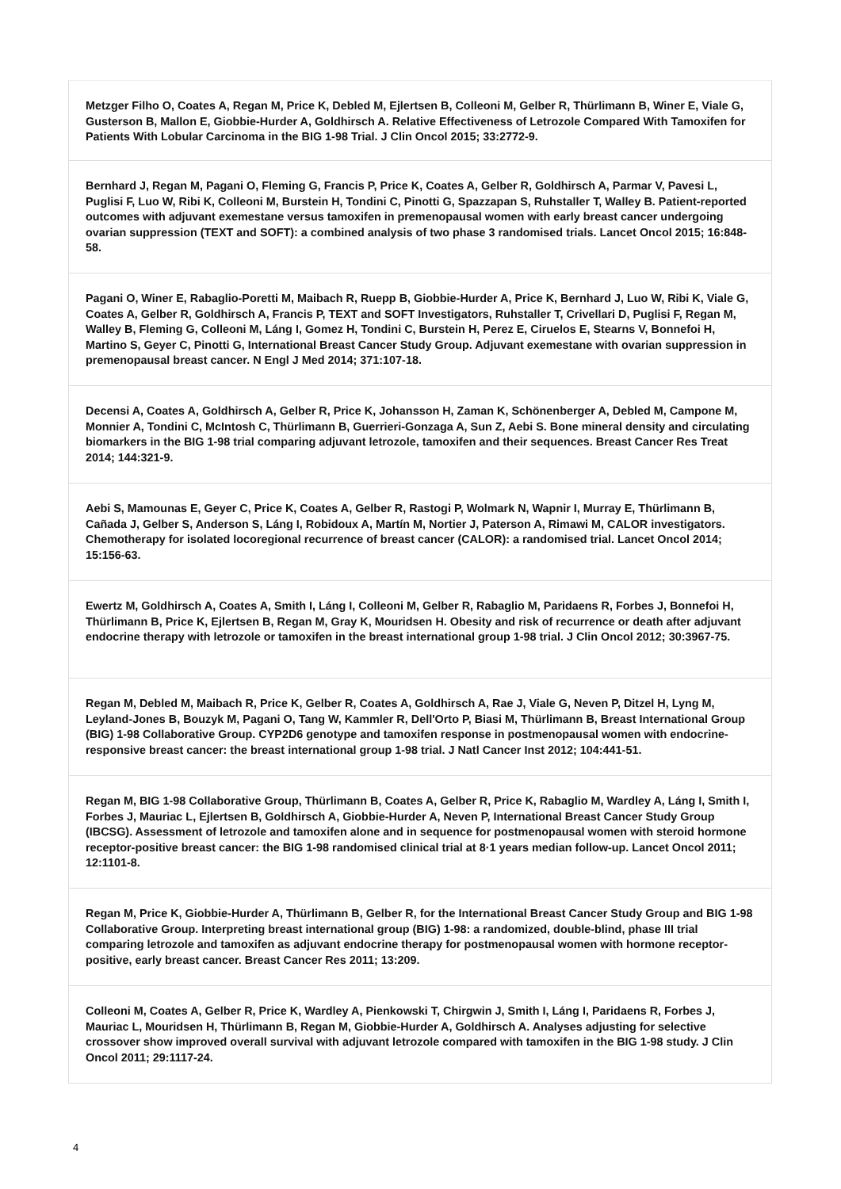Metzger Filho O, Coates A, Regan M, Price K, Debled M, Ejlertsen B, Colleoni M, Gelber R, Thürlimann B, Winer E, Viale G, Gusterson B, Mallon E, Giobbie-Hurder A, Goldhirsch A. Relative Effectiveness of Letrozole Compared With Tamoxifen for Patients With Lobular Carcinoma in the BIG 1-98 Trial. J Clin Oncol 2015; 33:2772-9.
Bernhard J, Regan M, Pagani O, Fleming G, Francis P, Price K, Coates A, Gelber R, Goldhirsch A, Parmar V, Pavesi L, Puglisi F, Luo W, Ribi K, Colleoni M, Burstein H, Tondini C, Pinotti G, Spazzapan S, Ruhstaller T, Walley B. Patient-reported outcomes with adjuvant exemestane versus tamoxifen in premenopausal women with early breast cancer undergoing ovarian suppression (TEXT and SOFT): a combined analysis of two phase 3 randomised trials. Lancet Oncol 2015; 16:848-58.
Pagani O, Winer E, Rabaglio-Poretti M, Maibach R, Ruepp B, Giobbie-Hurder A, Price K, Bernhard J, Luo W, Ribi K, Viale G, Coates A, Gelber R, Goldhirsch A, Francis P, TEXT and SOFT Investigators, Ruhstaller T, Crivellari D, Puglisi F, Regan M, Walley B, Fleming G, Colleoni M, Láng I, Gomez H, Tondini C, Burstein H, Perez E, Ciruelos E, Stearns V, Bonnefoi H, Martino S, Geyer C, Pinotti G, International Breast Cancer Study Group. Adjuvant exemestane with ovarian suppression in premenopausal breast cancer. N Engl J Med 2014; 371:107-18.
Decensi A, Coates A, Goldhirsch A, Gelber R, Price K, Johansson H, Zaman K, Schönenberger A, Debled M, Campone M, Monnier A, Tondini C, McIntosh C, Thürlimann B, Guerrieri-Gonzaga A, Sun Z, Aebi S. Bone mineral density and circulating biomarkers in the BIG 1-98 trial comparing adjuvant letrozole, tamoxifen and their sequences. Breast Cancer Res Treat 2014; 144:321-9.
Aebi S, Mamounas E, Geyer C, Price K, Coates A, Gelber R, Rastogi P, Wolmark N, Wapnir I, Murray E, Thürlimann B, Cañada J, Gelber S, Anderson S, Láng I, Robidoux A, Martín M, Nortier J, Paterson A, Rimawi M, CALOR investigators. Chemotherapy for isolated locoregional recurrence of breast cancer (CALOR): a randomised trial. Lancet Oncol 2014; 15:156-63.
Ewertz M, Goldhirsch A, Coates A, Smith I, Láng I, Colleoni M, Gelber R, Rabaglio M, Paridaens R, Forbes J, Bonnefoi H, Thürlimann B, Price K, Ejlertsen B, Regan M, Gray K, Mouridsen H. Obesity and risk of recurrence or death after adjuvant endocrine therapy with letrozole or tamoxifen in the breast international group 1-98 trial. J Clin Oncol 2012; 30:3967-75.
Regan M, Debled M, Maibach R, Price K, Gelber R, Coates A, Goldhirsch A, Rae J, Viale G, Neven P, Ditzel H, Lyng M, Leyland-Jones B, Bouzyk M, Pagani O, Tang W, Kammler R, Dell'Orto P, Biasi M, Thürlimann B, Breast International Group (BIG) 1-98 Collaborative Group. CYP2D6 genotype and tamoxifen response in postmenopausal women with endocrine-responsive breast cancer: the breast international group 1-98 trial. J Natl Cancer Inst 2012; 104:441-51.
Regan M, BIG 1-98 Collaborative Group, Thürlimann B, Coates A, Gelber R, Price K, Rabaglio M, Wardley A, Láng I, Smith I, Forbes J, Mauriac L, Ejlertsen B, Goldhirsch A, Giobbie-Hurder A, Neven P, International Breast Cancer Study Group (IBCSG). Assessment of letrozole and tamoxifen alone and in sequence for postmenopausal women with steroid hormone receptor-positive breast cancer: the BIG 1-98 randomised clinical trial at 8·1 years median follow-up. Lancet Oncol 2011; 12:1101-8.
Regan M, Price K, Giobbie-Hurder A, Thürlimann B, Gelber R, for the International Breast Cancer Study Group and BIG 1-98 Collaborative Group. Interpreting breast international group (BIG) 1-98: a randomized, double-blind, phase III trial comparing letrozole and tamoxifen as adjuvant endocrine therapy for postmenopausal women with hormone receptor-positive, early breast cancer. Breast Cancer Res 2011; 13:209.
Colleoni M, Coates A, Gelber R, Price K, Wardley A, Pienkowski T, Chirgwin J, Smith I, Láng I, Paridaens R, Forbes J, Mauriac L, Mouridsen H, Thürlimann B, Regan M, Giobbie-Hurder A, Goldhirsch A. Analyses adjusting for selective crossover show improved overall survival with adjuvant letrozole compared with tamoxifen in the BIG 1-98 study. J Clin Oncol 2011; 29:1117-24.
4